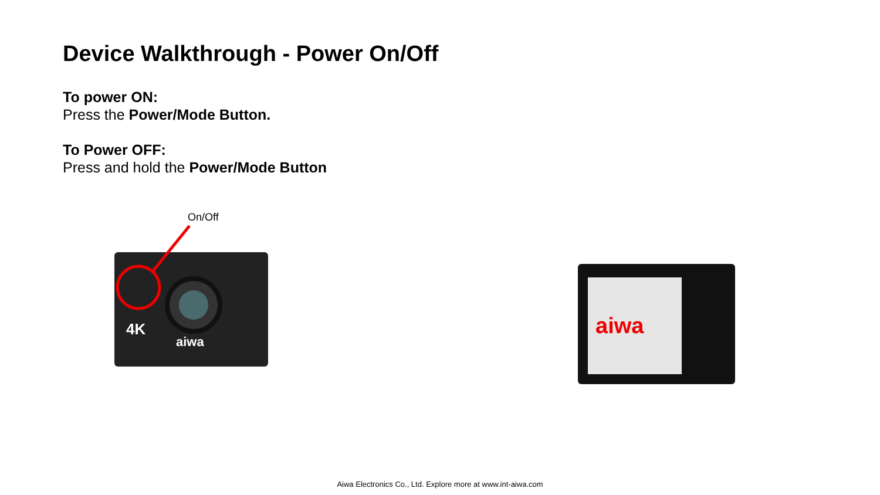Device Walkthrough - Power On/Off
To power ON:
Press the Power/Mode Button.
To Power OFF:
Press and hold the Power/Mode Button
On/Off
4K
aiwa
aiwa
Aiwa Electronics Co., Ltd. Explore more at www.int-aiwa.com